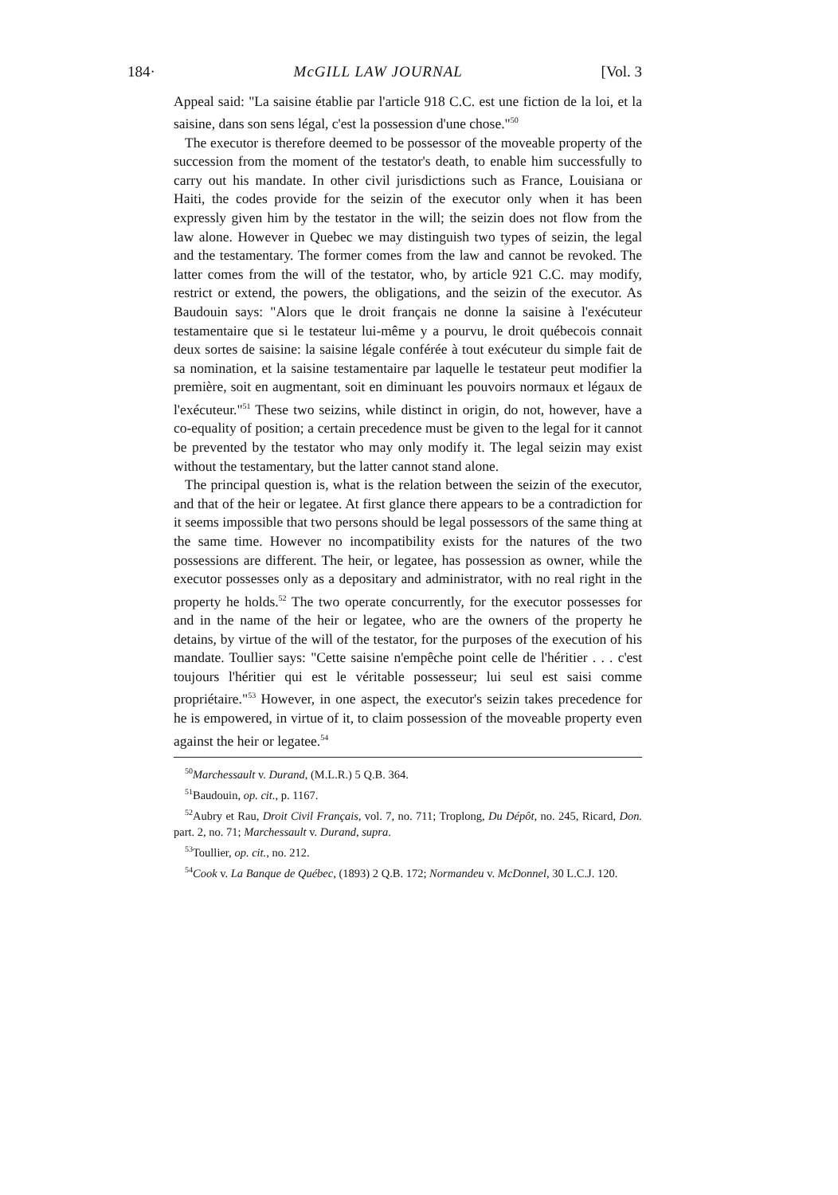184· McGILL LAW JOURNAL [Vol. 3
Appeal said: "La saisine établie par l'article 918 C.C. est une fiction de la loi, et la saisine, dans son sens légal, c'est la possession d'une chose."<sup>50</sup>
The executor is therefore deemed to be possessor of the moveable property of the succession from the moment of the testator's death, to enable him successfully to carry out his mandate. In other civil jurisdictions such as France, Louisiana or Haiti, the codes provide for the seizin of the executor only when it has been expressly given him by the testator in the will; the seizin does not flow from the law alone. However in Quebec we may distinguish two types of seizin, the legal and the testamentary. The former comes from the law and cannot be revoked. The latter comes from the will of the testator, who, by article 921 C.C. may modify, restrict or extend, the powers, the obligations, and the seizin of the executor. As Baudouin says: "Alors que le droit français ne donne la saisine à l'exécuteur testamentaire que si le testateur lui-même y a pourvu, le droit québecois connait deux sortes de saisine: la saisine légale conférée à tout exécuteur du simple fait de sa nomination, et la saisine testamentaire par laquelle le testateur peut modifier la première, soit en augmentant, soit en diminuant les pouvoirs normaux et légaux de l'exécuteur."<sup>51</sup> These two seizins, while distinct in origin, do not, however, have a co-equality of position; a certain precedence must be given to the legal for it cannot be prevented by the testator who may only modify it. The legal seizin may exist without the testamentary, but the latter cannot stand alone.
The principal question is, what is the relation between the seizin of the executor, and that of the heir or legatee. At first glance there appears to be a contradiction for it seems impossible that two persons should be legal possessors of the same thing at the same time. However no incompatibility exists for the natures of the two possessions are different. The heir, or legatee, has possession as owner, while the executor possesses only as a depositary and administrator, with no real right in the property he holds.<sup>52</sup> The two operate concurrently, for the executor possesses for and in the name of the heir or legatee, who are the owners of the property he detains, by virtue of the will of the testator, for the purposes of the execution of his mandate. Toullier says: "Cette saisine n'empêche point celle de l'héritier . . . c'est toujours l'héritier qui est le véritable possesseur; lui seul est saisi comme propriétaire."<sup>53</sup> However, in one aspect, the executor's seizin takes precedence for he is empowered, in virtue of it, to claim possession of the moveable property even against the heir or legatee.<sup>54</sup>
<sup>50</sup> Marchessault v. Durand, (M.L.R.) 5 Q.B. 364.
<sup>51</sup> Baudouin, op. cit., p. 1167.
<sup>52</sup> Aubry et Rau, Droit Civil Français, vol. 7, no. 711; Troplong, Du Dépôt, no. 245, Ricard, Don. part. 2, no. 71; Marchessault v. Durand, supra.
<sup>53</sup> Toullier, op. cit., no. 212.
<sup>54</sup> Cook v. La Banque de Québec, (1893) 2 Q.B. 172; Normandeu v. McDonnel, 30 L.C.J. 120.